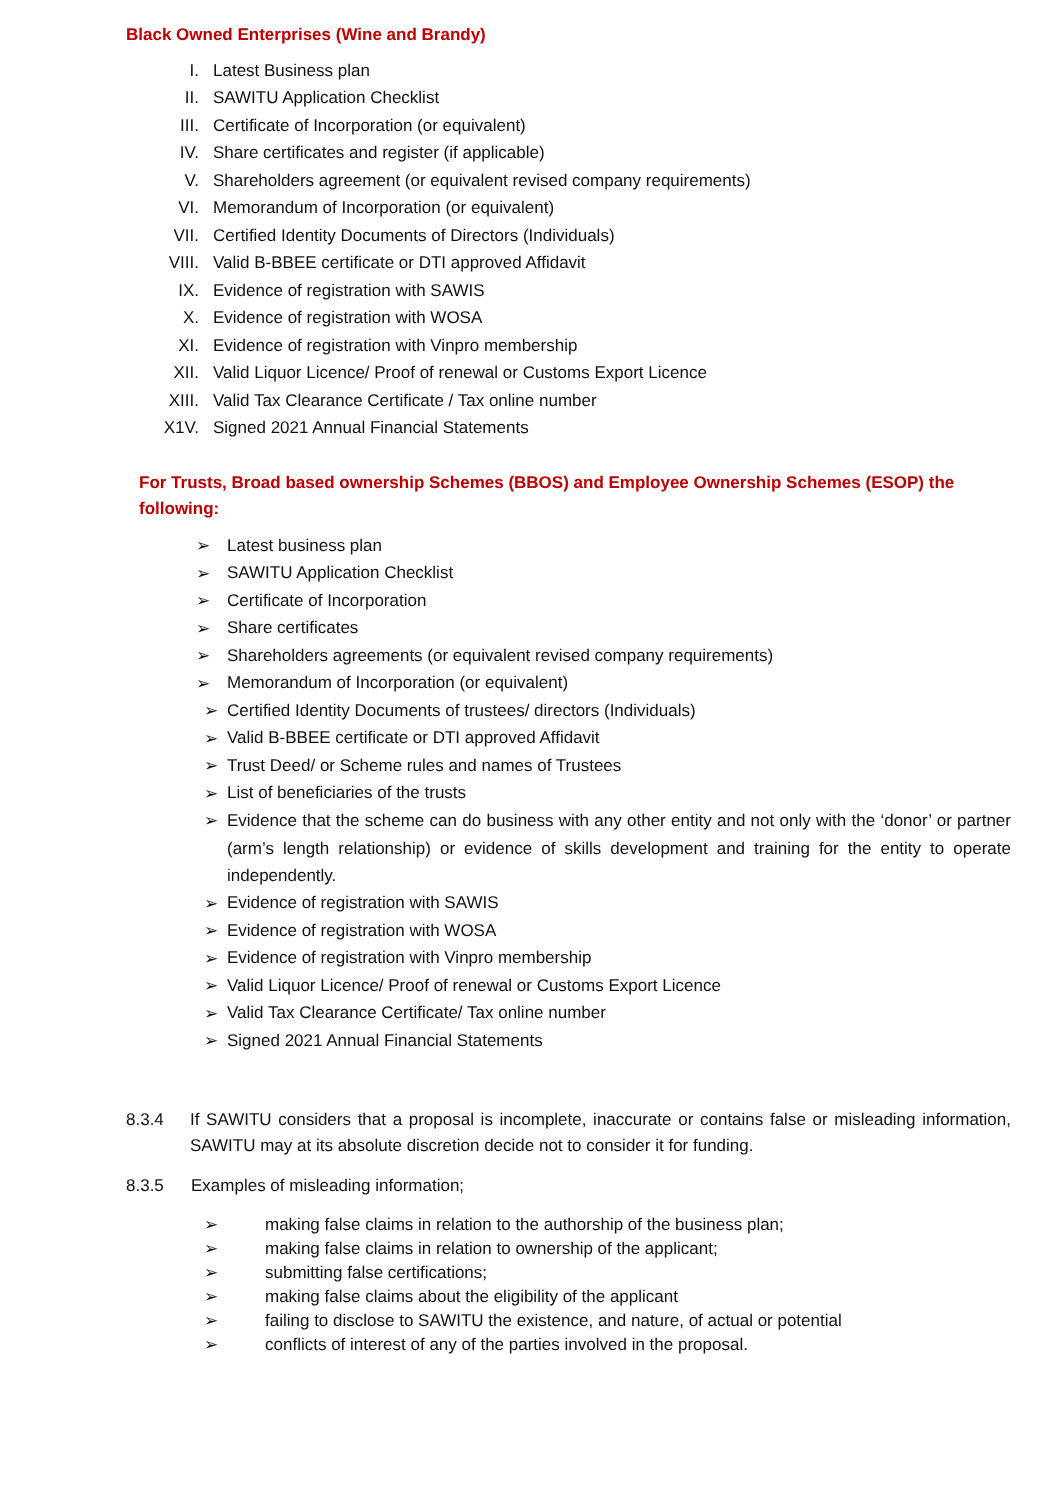Black Owned Enterprises (Wine and Brandy)
I. Latest Business plan
II. SAWITU Application Checklist
III. Certificate of Incorporation (or equivalent)
IV. Share certificates and register (if applicable)
V. Shareholders agreement (or equivalent revised company requirements)
VI. Memorandum of Incorporation (or equivalent)
VII. Certified Identity Documents of Directors (Individuals)
VIII. Valid B-BBEE certificate or DTI approved Affidavit
IX. Evidence of registration with SAWIS
X. Evidence of registration with WOSA
XI. Evidence of registration with Vinpro membership
XII. Valid Liquor Licence/ Proof of renewal or Customs Export Licence
XIII. Valid Tax Clearance Certificate / Tax online number
X1V. Signed 2021 Annual Financial Statements
For Trusts, Broad based ownership Schemes (BBOS) and Employee Ownership Schemes (ESOP) the following:
➢ Latest business plan
➢ SAWITU Application Checklist
➢ Certificate of Incorporation
➢ Share certificates
➢ Shareholders agreements (or equivalent revised company requirements)
➢ Memorandum of Incorporation (or equivalent)
➢ Certified Identity Documents of trustees/ directors (Individuals)
➢ Valid B-BBEE certificate or DTI approved Affidavit
➢ Trust Deed/ or Scheme rules and names of Trustees
➢ List of beneficiaries of the trusts
➢ Evidence that the scheme can do business with any other entity and not only with the ‘donor’ or partner (arm’s length relationship) or evidence of skills development and training for the entity to operate independently.
➢ Evidence of registration with SAWIS
➢ Evidence of registration with WOSA
➢ Evidence of registration with Vinpro membership
➢ Valid Liquor Licence/ Proof of renewal or Customs Export Licence
➢ Valid Tax Clearance Certificate/ Tax online number
➢ Signed 2021 Annual Financial Statements
8.3.4 If SAWITU considers that a proposal is incomplete, inaccurate or contains false or misleading information, SAWITU may at its absolute discretion decide not to consider it for funding.
8.3.5 Examples of misleading information;
➢ making false claims in relation to the authorship of the business plan;
➢ making false claims in relation to ownership of the applicant;
➢ submitting false certifications;
➢ making false claims about the eligibility of the applicant
➢ failing to disclose to SAWITU the existence, and nature, of actual or potential
➢ conflicts of interest of any of the parties involved in the proposal.